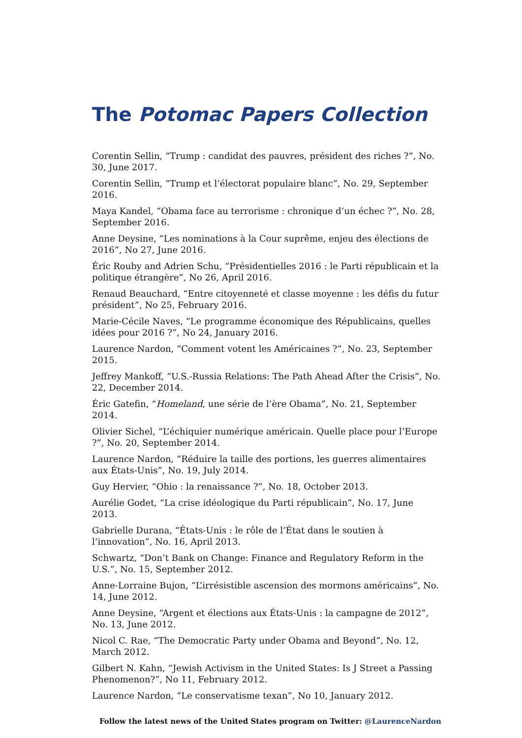The Potomac Papers Collection
Corentin Sellin, “Trump : candidat des pauvres, président des riches ?”, No. 30, June 2017.
Corentin Sellin, “Trump et l’électorat populaire blanc”, No. 29, September 2016.
Maya Kandel, “Obama face au terrorisme : chronique d’un échec ?”, No. 28, September 2016.
Anne Deysine, “Les nominations à la Cour suprême, enjeu des élections de 2016”, No 27, June 2016.
Éric Rouby and Adrien Schu, “Présidentielles 2016 : le Parti républicain et la politique étrangère”, No 26, April 2016.
Renaud Beauchard, “Entre citoyenneté et classe moyenne : les défis du futur président”, No 25, February 2016.
Marie-Cécile Naves, “Le programme économique des Républicains, quelles idées pour 2016 ?”, No 24, January 2016.
Laurence Nardon, “Comment votent les Américaines ?”, No. 23, September 2015.
Jeffrey Mankoff, “U.S.-Russia Relations: The Path Ahead After the Crisis”, No. 22, December 2014.
Éric Gatefin, “Homeland, une série de l’ère Obama”, No. 21, September 2014.
Olivier Sichel, “L’échiquier numérique américain. Quelle place pour l’Europe ?”, No. 20, September 2014.
Laurence Nardon, “Réduire la taille des portions, les guerres alimentaires aux États-Unis”, No. 19, July 2014.
Guy Hervier, “Ohio : la renaissance ?”, No. 18, October 2013.
Aurélie Godet, “La crise idéologique du Parti républicain”, No. 17, June 2013.
Gabrielle Durana, “États-Unis : le rôle de l’État dans le soutien à l’innovation”, No. 16, April 2013.
Schwartz, “Don’t Bank on Change: Finance and Regulatory Reform in the U.S.”, No. 15, September 2012.
Anne-Lorraine Bujon, “L’irrésistible ascension des mormons américains”, No. 14, June 2012.
Anne Deysine, “Argent et élections aux États-Unis : la campagne de 2012”, No. 13, June 2012.
Nicol C. Rae, “The Democratic Party under Obama and Beyond”, No. 12, March 2012.
Gilbert N. Kahn, “Jewish Activism in the United States: Is J Street a Passing Phenomenon?”, No 11, February 2012.
Laurence Nardon, “Le conservatisme texan”, No 10, January 2012.
Follow the latest news of the United States program on Twitter: @LaurenceNardon